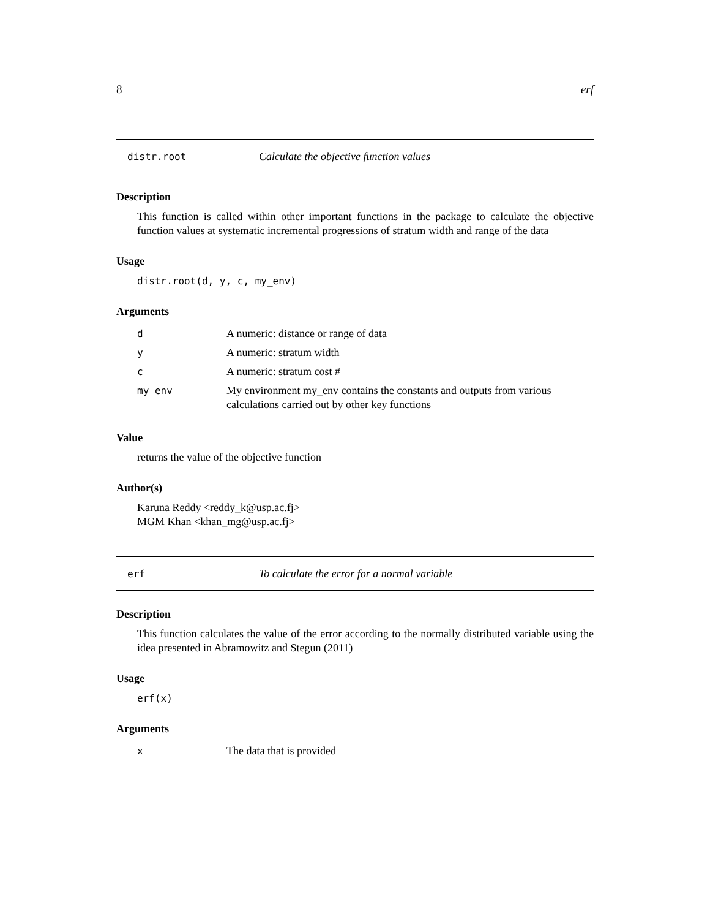8 erf
distr.root Calculate the objective function values
Description
This function is called within other important functions in the package to calculate the objective function values at systematic incremental progressions of stratum width and range of the data
Usage
distr.root(d, y, c, my_env)
Arguments
| d | A numeric: distance or range of data |
| y | A numeric: stratum width |
| c | A numeric: stratum cost # |
| my_env | My environment my_env contains the constants and outputs from various calculations carried out by other key functions |
Value
returns the value of the objective function
Author(s)
Karuna Reddy <reddy_k@usp.ac.fj>
MGM Khan <khan_mg@usp.ac.fj>
erf To calculate the error for a normal variable
Description
This function calculates the value of the error according to the normally distributed variable using the idea presented in Abramowitz and Stegun (2011)
Usage
erf(x)
Arguments
| x | The data that is provided |